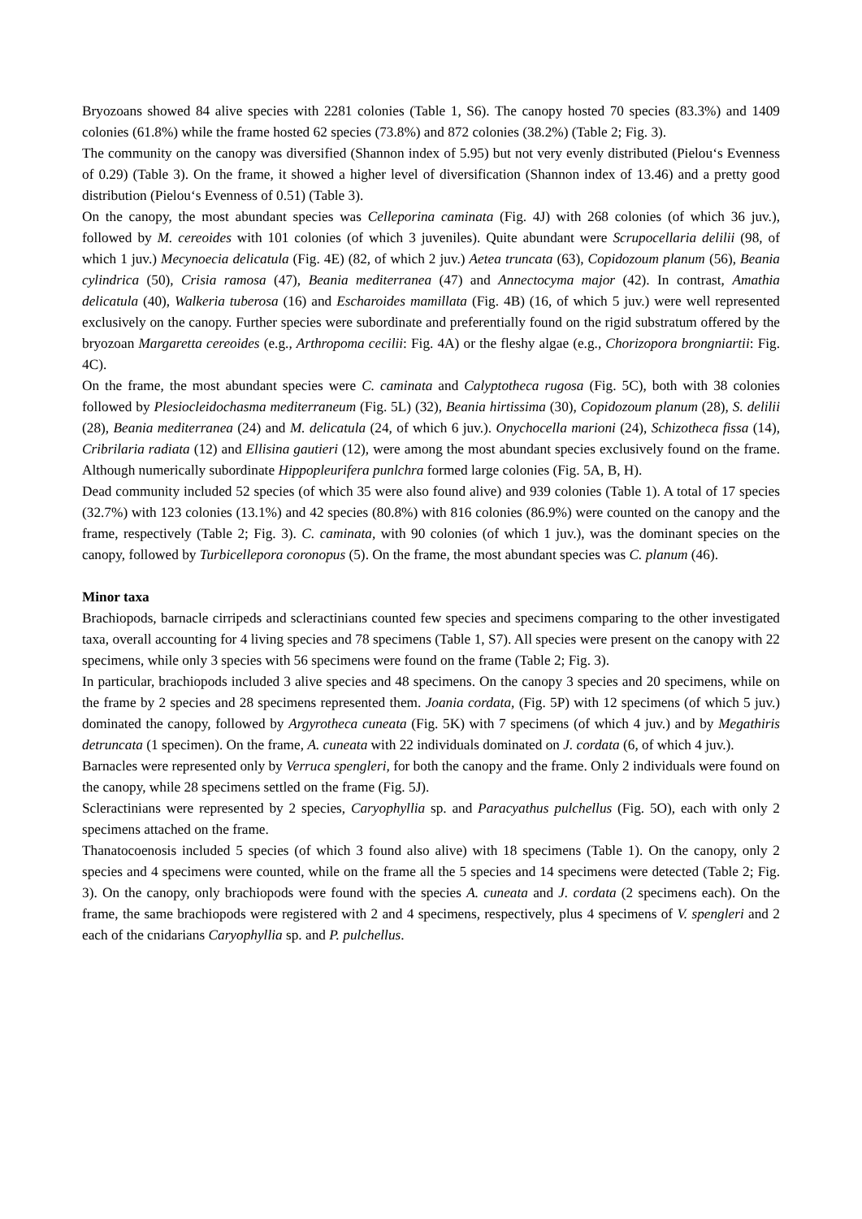Bryozoans showed 84 alive species with 2281 colonies (Table 1, S6). The canopy hosted 70 species (83.3%) and 1409 colonies (61.8%) while the frame hosted 62 species (73.8%) and 872 colonies (38.2%) (Table 2; Fig. 3).
The community on the canopy was diversified (Shannon index of 5.95) but not very evenly distributed (Pielou‘s Evenness of 0.29) (Table 3). On the frame, it showed a higher level of diversification (Shannon index of 13.46) and a pretty good distribution (Pielou‘s Evenness of 0.51) (Table 3).
On the canopy, the most abundant species was Celleporina caminata (Fig. 4J) with 268 colonies (of which 36 juv.), followed by M. cereoides with 101 colonies (of which 3 juveniles). Quite abundant were Scrupocellaria delilii (98, of which 1 juv.) Mecynoecia delicatula (Fig. 4E) (82, of which 2 juv.) Aetea truncata (63), Copidozoum planum (56), Beania cylindrica (50), Crisia ramosa (47), Beania mediterranea (47) and Annectocyma major (42). In contrast, Amathia delicatula (40), Walkeria tuberosa (16) and Escharoides mamillata (Fig. 4B) (16, of which 5 juv.) were well represented exclusively on the canopy. Further species were subordinate and preferentially found on the rigid substratum offered by the bryozoan Margaretta cereoides (e.g., Arthropoma cecilii: Fig. 4A) or the fleshy algae (e.g., Chorizopora brongniartii: Fig. 4C).
On the frame, the most abundant species were C. caminata and Calyptotheca rugosa (Fig. 5C), both with 38 colonies followed by Plesiocleidochasma mediterraneum (Fig. 5L) (32), Beania hirtissima (30), Copidozoum planum (28), S. delilii (28), Beania mediterranea (24) and M. delicatula (24, of which 6 juv.). Onychocella marioni (24), Schizotheca fissa (14), Cribrilaria radiata (12) and Ellisina gautieri (12), were among the most abundant species exclusively found on the frame. Although numerically subordinate Hippopleurifera punlchra formed large colonies (Fig. 5A, B, H).
Dead community included 52 species (of which 35 were also found alive) and 939 colonies (Table 1). A total of 17 species (32.7%) with 123 colonies (13.1%) and 42 species (80.8%) with 816 colonies (86.9%) were counted on the canopy and the frame, respectively (Table 2; Fig. 3). C. caminata, with 90 colonies (of which 1 juv.), was the dominant species on the canopy, followed by Turbicellepora coronopus (5). On the frame, the most abundant species was C. planum (46).
Minor taxa
Brachiopods, barnacle cirripeds and scleractinians counted few species and specimens comparing to the other investigated taxa, overall accounting for 4 living species and 78 specimens (Table 1, S7). All species were present on the canopy with 22 specimens, while only 3 species with 56 specimens were found on the frame (Table 2; Fig. 3).
In particular, brachiopods included 3 alive species and 48 specimens. On the canopy 3 species and 20 specimens, while on the frame by 2 species and 28 specimens represented them. Joania cordata, (Fig. 5P) with 12 specimens (of which 5 juv.) dominated the canopy, followed by Argyrotheca cuneata (Fig. 5K) with 7 specimens (of which 4 juv.) and by Megathiris detruncata (1 specimen). On the frame, A. cuneata with 22 individuals dominated on J. cordata (6, of which 4 juv.).
Barnacles were represented only by Verruca spengleri, for both the canopy and the frame. Only 2 individuals were found on the canopy, while 28 specimens settled on the frame (Fig. 5J).
Scleractinians were represented by 2 species, Caryophyllia sp. and Paracyathus pulchellus (Fig. 5O), each with only 2 specimens attached on the frame.
Thanatocoenosis included 5 species (of which 3 found also alive) with 18 specimens (Table 1). On the canopy, only 2 species and 4 specimens were counted, while on the frame all the 5 species and 14 specimens were detected (Table 2; Fig. 3). On the canopy, only brachiopods were found with the species A. cuneata and J. cordata (2 specimens each). On the frame, the same brachiopods were registered with 2 and 4 specimens, respectively, plus 4 specimens of V. spengleri and 2 each of the cnidarians Caryophyllia sp. and P. pulchellus.